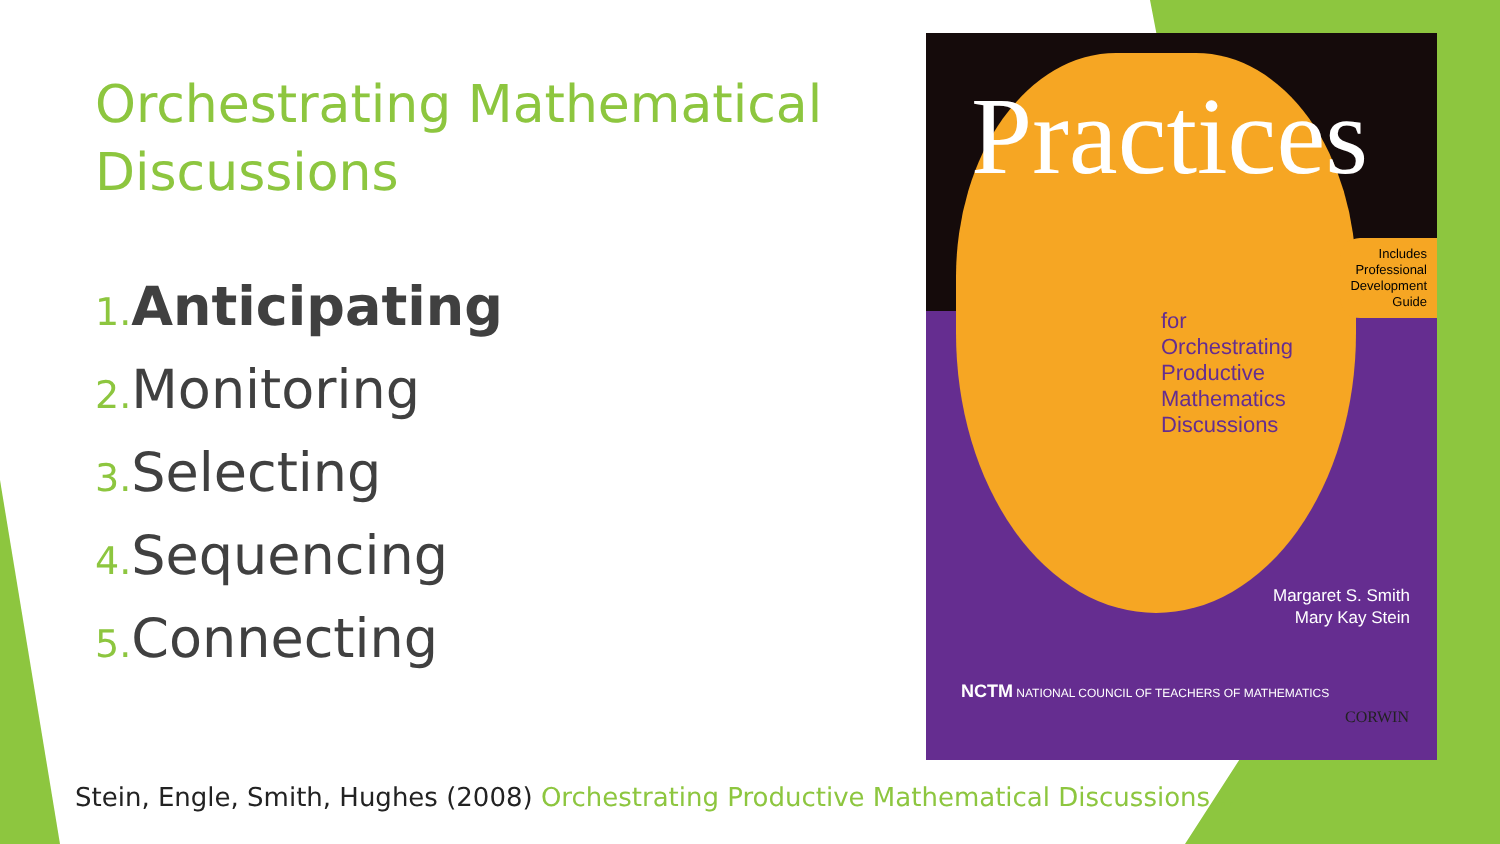Orchestrating Mathematical Discussions
1. Anticipating
2. Monitoring
3. Selecting
4. Sequencing
5. Connecting
Practices
Includes
Professional
Development
Guide
for
Orchestrating
Productive
Mathematics
Discussions
Margaret S. Smith
Mary Kay Stein
NCTM NATIONAL COUNCIL OF TEACHERS OF MATHEMATICS
CORWIN
Stein, Engle, Smith, Hughes (2008) Orchestrating Productive Mathematical Discussions…